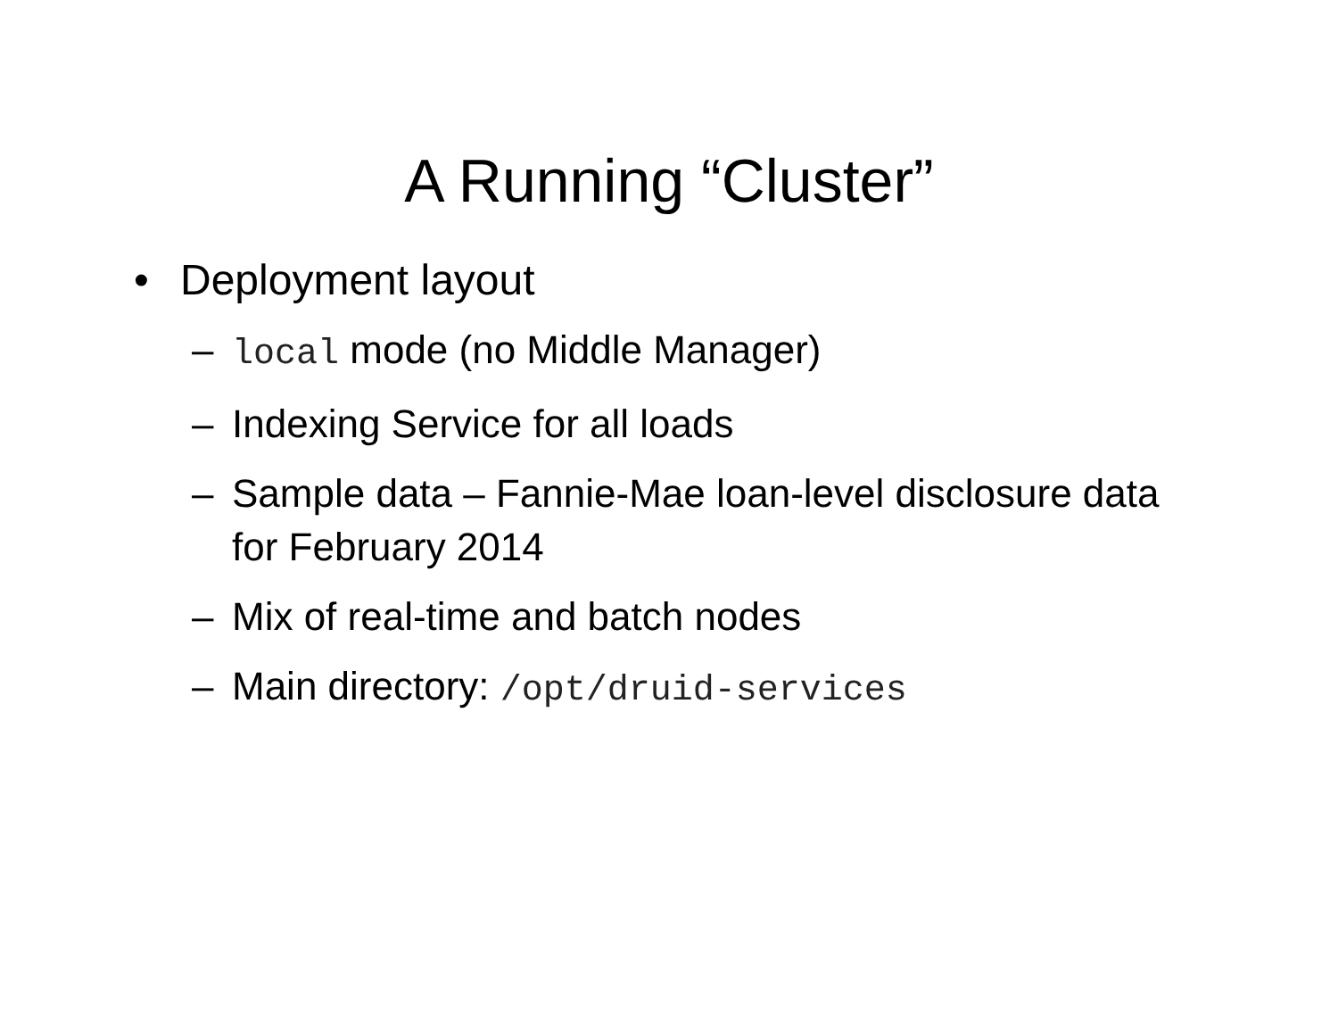A Running “Cluster”
• Deployment layout
– local mode (no Middle Manager)
– Indexing Service for all loads
– Sample data – Fannie-Mae loan-level disclosure data for February 2014
– Mix of real-time and batch nodes
– Main directory: /opt/druid-services